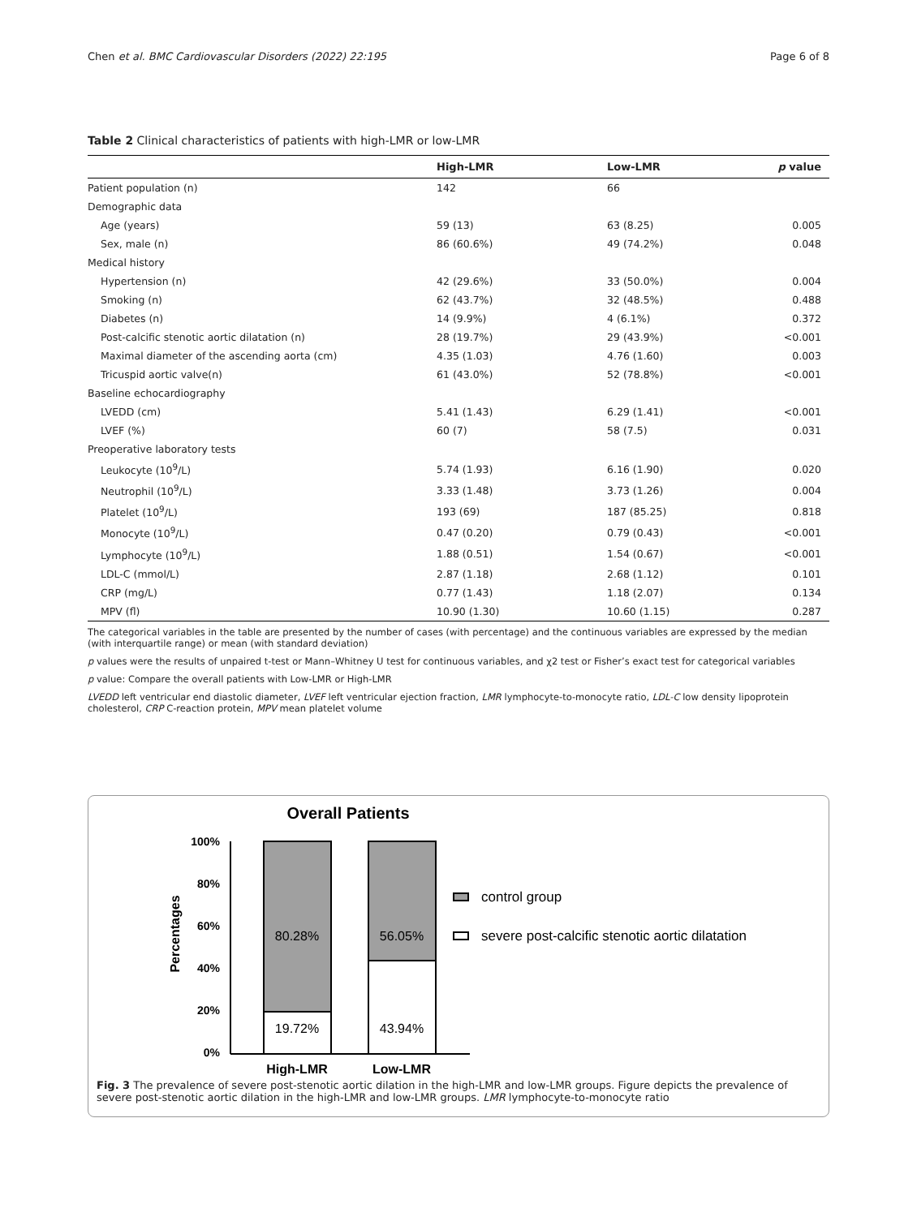Chen et al. BMC Cardiovascular Disorders (2022) 22:195 Page 6 of 8
Table 2 Clinical characteristics of patients with high-LMR or low-LMR
| | High-LMR | Low-LMR | p value |
| --- | --- | --- | --- |
| Patient population (n) | 142 | 66 | |
| Demographic data | | | |
| Age (years) | 59 (13) | 63 (8.25) | 0.005 |
| Sex, male (n) | 86 (60.6%) | 49 (74.2%) | 0.048 |
| Medical history | | | |
| Hypertension (n) | 42 (29.6%) | 33 (50.0%) | 0.004 |
| Smoking (n) | 62 (43.7%) | 32 (48.5%) | 0.488 |
| Diabetes (n) | 14 (9.9%) | 4 (6.1%) | 0.372 |
| Post-calcific stenotic aortic dilatation (n) | 28 (19.7%) | 29 (43.9%) | <0.001 |
| Maximal diameter of the ascending aorta (cm) | 4.35 (1.03) | 4.76 (1.60) | 0.003 |
| Tricuspid aortic valve(n) | 61 (43.0%) | 52 (78.8%) | <0.001 |
| Baseline echocardiography | | | |
| LVEDD (cm) | 5.41 (1.43) | 6.29 (1.41) | <0.001 |
| LVEF (%) | 60 (7) | 58 (7.5) | 0.031 |
| Preoperative laboratory tests | | | |
| Leukocyte (10<sup>9</sup>/L) | 5.74 (1.93) | 6.16 (1.90) | 0.020 |
| Neutrophil (10<sup>9</sup>/L) | 3.33 (1.48) | 3.73 (1.26) | 0.004 |
| Platelet (10<sup>9</sup>/L) | 193 (69) | 187 (85.25) | 0.818 |
| Monocyte (10<sup>9</sup>/L) | 0.47 (0.20) | 0.79 (0.43) | <0.001 |
| Lymphocyte (10<sup>9</sup>/L) | 1.88 (0.51) | 1.54 (0.67) | <0.001 |
| LDL-C (mmol/L) | 2.87 (1.18) | 2.68 (1.12) | 0.101 |
| CRP (mg/L) | 0.77 (1.43) | 1.18 (2.07) | 0.134 |
| MPV (fl) | 10.90 (1.30) | 10.60 (1.15) | 0.287 |
The categorical variables in the table are presented by the number of cases (with percentage) and the continuous variables are expressed by the median (with interquartile range) or mean (with standard deviation)
p values were the results of unpaired t-test or Mann–Whitney U test for continuous variables, and χ2 test or Fisher’s exact test for categorical variables
p value: Compare the overall patients with Low-LMR or High-LMR
LVEDD left ventricular end diastolic diameter, LVEF left ventricular ejection fraction, LMR lymphocyte-to-monocyte ratio, LDL-C low density lipoprotein cholesterol, CRP C-reaction protein, MPV mean platelet volume
Overall Patients
Percentages
100%
80%
60%
40%
20%
0%
80.28%
19.72%
56.05%
43.94%
High-LMR
Low-LMR
control group
severe post-calcific stenotic aortic dilatation
Fig. 3 The prevalence of severe post-stenotic aortic dilation in the high-LMR and low-LMR groups. Figure depicts the prevalence of severe post-stenotic aortic dilation in the high-LMR and low-LMR groups. LMR lymphocyte-to-monocyte ratio